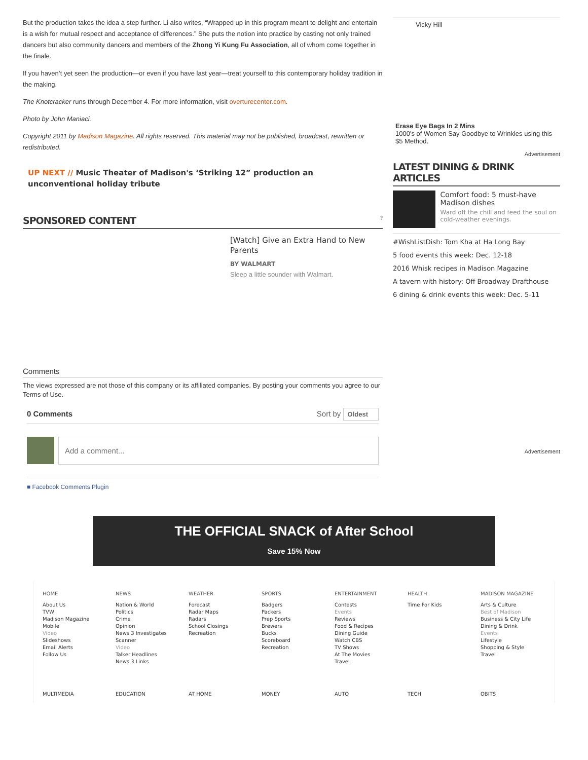But the production takes the idea a step further. Li also writes, “Wrapped up in this program meant to delight and entertain is a wish for mutual respect and acceptance of differences.” She puts the notion into practice by casting not only trained dancers but also community dancers and members of the Zhong Yi Kung Fu Association, all of whom come together in the finale.
If you haven’t yet seen the production—or even if you have last year—treat yourself to this contemporary holiday tradition in the making.
The Knotcracker runs through December 4. For more information, visit overturecenter.com.
Photo by John Maniaci.
Copyright 2011 by Madison Magazine. All rights reserved. This material may not be published, broadcast, rewritten or redistributed.
UP NEXT // Music Theater of Madison's ‘Striking 12” production an unconventional holiday tribute
SPONSORED CONTENT ?
[Watch] Give an Extra Hand to New Parents
BY WALMART
Sleep a little sounder with Walmart.
Comments
The views expressed are not those of this company or its affiliated companies. By posting your comments you agree to our Terms of Use.
0 Comments Sort by Oldest
Add a comment...
■ Facebook Comments Plugin
Vicky Hill
Erase Eye Bags In 2 Mins
1000's of Women Say Goodbye to Wrinkles using this $5 Method.
Advertisement
LATEST DINING & DRINK ARTICLES
Comfort food: 5 must-have Madison dishes
Ward off the chill and feed the soul on cold-weather evenings.
#WishListDish: Tom Kha at Ha Long Bay
5 food events this week: Dec. 12-18
2016 Whisk recipes in Madison Magazine
A tavern with history: Off Broadway Drafthouse
6 dining & drink events this week: Dec. 5-11
Advertisement
THE OFFICIAL SNACK of After School
Save 15% Now
HOME
About Us
TVW
Madison Magazine
Mobile
Video
Slideshows
Email Alerts
Follow Us
NEWS
Nation & World
Politics
Crime
Opinion
News 3 Investigates
Scanner
Video
Talker Headlines
News 3 Links
WEATHER
Forecast
Radar Maps
Radars
School Closings
Recreation
SPORTS
Badgers
Packers
Prep Sports
Brewers
Bucks
Scoreboard
Recreation
ENTERTAINMENT
Contests
Events
Reviews
Food & Recipes
Dining Guide
Watch CBS
TV Shows
At The Movies
Travel
HEALTH
Time For Kids
MADISON MAGAZINE
Arts & Culture
Best of Madison
Business & City Life
Dining & Drink
Events
Lifestyle
Shopping & Style
Travel
MULTIMEDIA EDUCATION AT HOME MONEY AUTO TECH OBITS